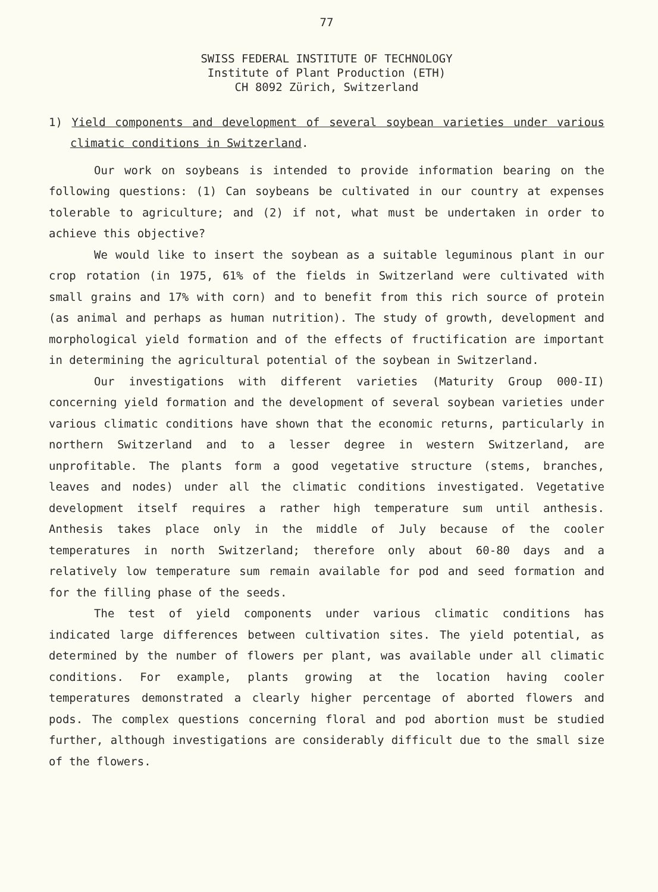77
SWISS FEDERAL INSTITUTE OF TECHNOLOGY
Institute of Plant Production (ETH)
CH 8092 Zürich, Switzerland
1) Yield components and development of several soybean varieties under various climatic conditions in Switzerland.
Our work on soybeans is intended to provide information bearing on the following questions: (1) Can soybeans be cultivated in our country at expenses tolerable to agriculture; and (2) if not, what must be undertaken in order to achieve this objective?
We would like to insert the soybean as a suitable leguminous plant in our crop rotation (in 1975, 61% of the fields in Switzerland were cultivated with small grains and 17% with corn) and to benefit from this rich source of protein (as animal and perhaps as human nutrition). The study of growth, development and morphological yield formation and of the effects of fructification are important in determining the agricultural potential of the soybean in Switzerland.
Our investigations with different varieties (Maturity Group 000-II) concerning yield formation and the development of several soybean varieties under various climatic conditions have shown that the economic returns, particularly in northern Switzerland and to a lesser degree in western Switzerland, are unprofitable. The plants form a good vegetative structure (stems, branches, leaves and nodes) under all the climatic conditions investigated. Vegetative development itself requires a rather high temperature sum until anthesis. Anthesis takes place only in the middle of July because of the cooler temperatures in north Switzerland; therefore only about 60-80 days and a relatively low temperature sum remain available for pod and seed formation and for the filling phase of the seeds.
The test of yield components under various climatic conditions has indicated large differences between cultivation sites. The yield potential, as determined by the number of flowers per plant, was available under all climatic conditions. For example, plants growing at the location having cooler temperatures demonstrated a clearly higher percentage of aborted flowers and pods. The complex questions concerning floral and pod abortion must be studied further, although investigations are considerably difficult due to the small size of the flowers.